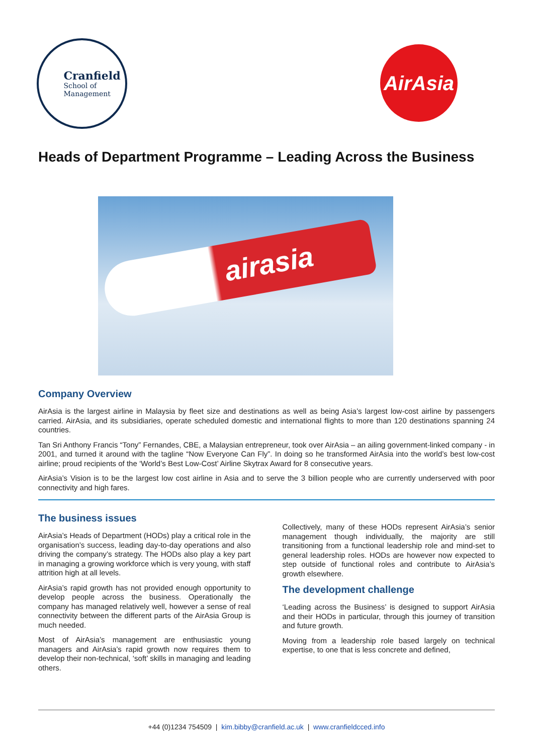Cranfield
School of
Management
AirAsia
Heads of Department Programme – Leading Across the Business
airasia
Company Overview
AirAsia is the largest airline in Malaysia by fleet size and destinations as well as being Asia’s largest low-cost airline by passengers carried. AirAsia, and its subsidiaries, operate scheduled domestic and international flights to more than 120 destinations spanning 24 countries.
Tan Sri Anthony Francis “Tony” Fernandes, CBE, a Malaysian entrepreneur, took over AirAsia – an ailing government-linked company - in 2001, and turned it around with the tagline “Now Everyone Can Fly”. In doing so he transformed AirAsia into the world’s best low-cost airline; proud recipients of the ‘World’s Best Low-Cost’ Airline Skytrax Award for 8 consecutive years.
AirAsia’s Vision is to be the largest low cost airline in Asia and to serve the 3 billion people who are currently underserved with poor connectivity and high fares.
The business issues
AirAsia’s Heads of Department (HODs) play a critical role in the organisation’s success, leading day-to-day operations and also driving the company’s strategy. The HODs also play a key part in managing a growing workforce which is very young, with staff attrition high at all levels.
AirAsia’s rapid growth has not provided enough opportunity to develop people across the business. Operationally the company has managed relatively well, however a sense of real connectivity between the different parts of the AirAsia Group is much needed.
Most of AirAsia’s management are enthusiastic young managers and AirAsia’s rapid growth now requires them to develop their non-technical, ‘soft’ skills in managing and leading others.
Collectively, many of these HODs represent AirAsia’s senior management though individually, the majority are still transitioning from a functional leadership role and mind-set to general leadership roles. HODs are however now expected to step outside of functional roles and contribute to AirAsia’s growth elsewhere.
The development challenge
‘Leading across the Business’ is designed to support AirAsia and their HODs in particular, through this journey of transition and future growth.
Moving from a leadership role based largely on technical expertise, to one that is less concrete and defined,
+44 (0)1234 754509 | kim.bibby@cranfield.ac.uk | www.cranfieldcced.info